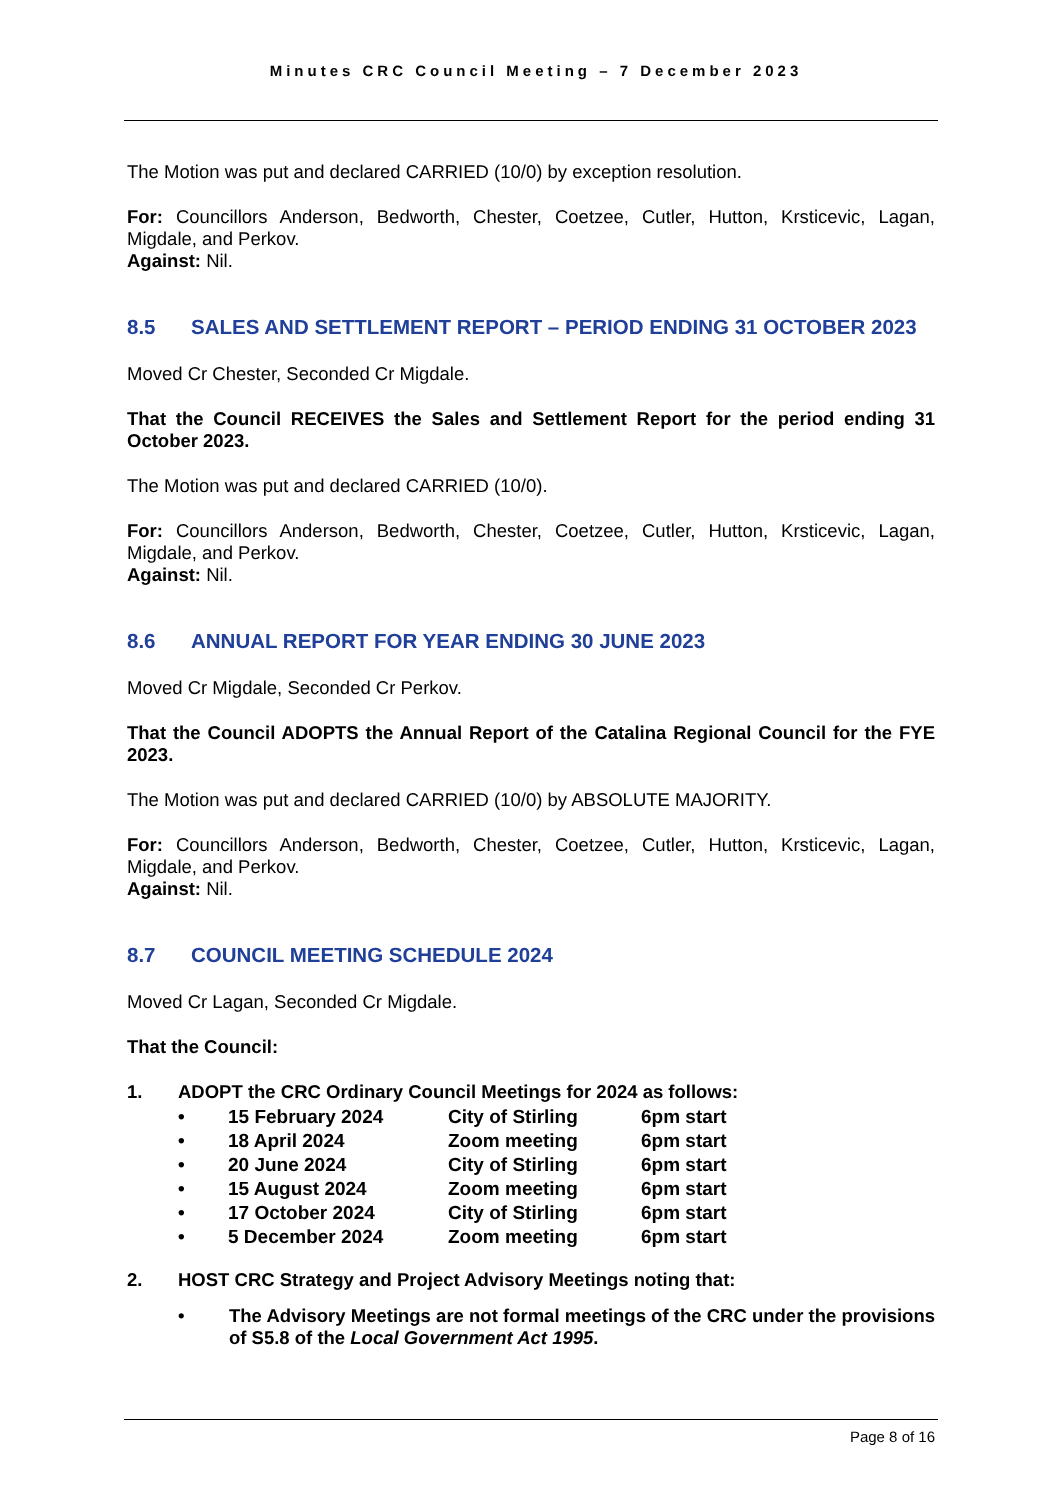Minutes CRC Council Meeting – 7 December 2023
The Motion was put and declared CARRIED (10/0) by exception resolution.
For: Councillors Anderson, Bedworth, Chester, Coetzee, Cutler, Hutton, Krsticevic, Lagan, Migdale, and Perkov.
Against: Nil.
8.5 SALES AND SETTLEMENT REPORT – PERIOD ENDING 31 OCTOBER 2023
Moved Cr Chester, Seconded Cr Migdale.
That the Council RECEIVES the Sales and Settlement Report for the period ending 31 October 2023.
The Motion was put and declared CARRIED (10/0).
For: Councillors Anderson, Bedworth, Chester, Coetzee, Cutler, Hutton, Krsticevic, Lagan, Migdale, and Perkov.
Against: Nil.
8.6 ANNUAL REPORT FOR YEAR ENDING 30 JUNE 2023
Moved Cr Migdale, Seconded Cr Perkov.
That the Council ADOPTS the Annual Report of the Catalina Regional Council for the FYE 2023.
The Motion was put and declared CARRIED (10/0) by ABSOLUTE MAJORITY.
For: Councillors Anderson, Bedworth, Chester, Coetzee, Cutler, Hutton, Krsticevic, Lagan, Migdale, and Perkov.
Against: Nil.
8.7 COUNCIL MEETING SCHEDULE 2024
Moved Cr Lagan, Seconded Cr Migdale.
That the Council:
1. ADOPT the CRC Ordinary Council Meetings for 2024 as follows:
| • | 15 February 2024 | City of Stirling | 6pm start |
| • | 18 April 2024 | Zoom meeting | 6pm start |
| • | 20 June 2024 | City of Stirling | 6pm start |
| • | 15 August 2024 | Zoom meeting | 6pm start |
| • | 17 October 2024 | City of Stirling | 6pm start |
| • | 5 December 2024 | Zoom meeting | 6pm start |
2. HOST CRC Strategy and Project Advisory Meetings noting that:
• The Advisory Meetings are not formal meetings of the CRC under the provisions of S5.8 of the Local Government Act 1995.
Page 8 of 16